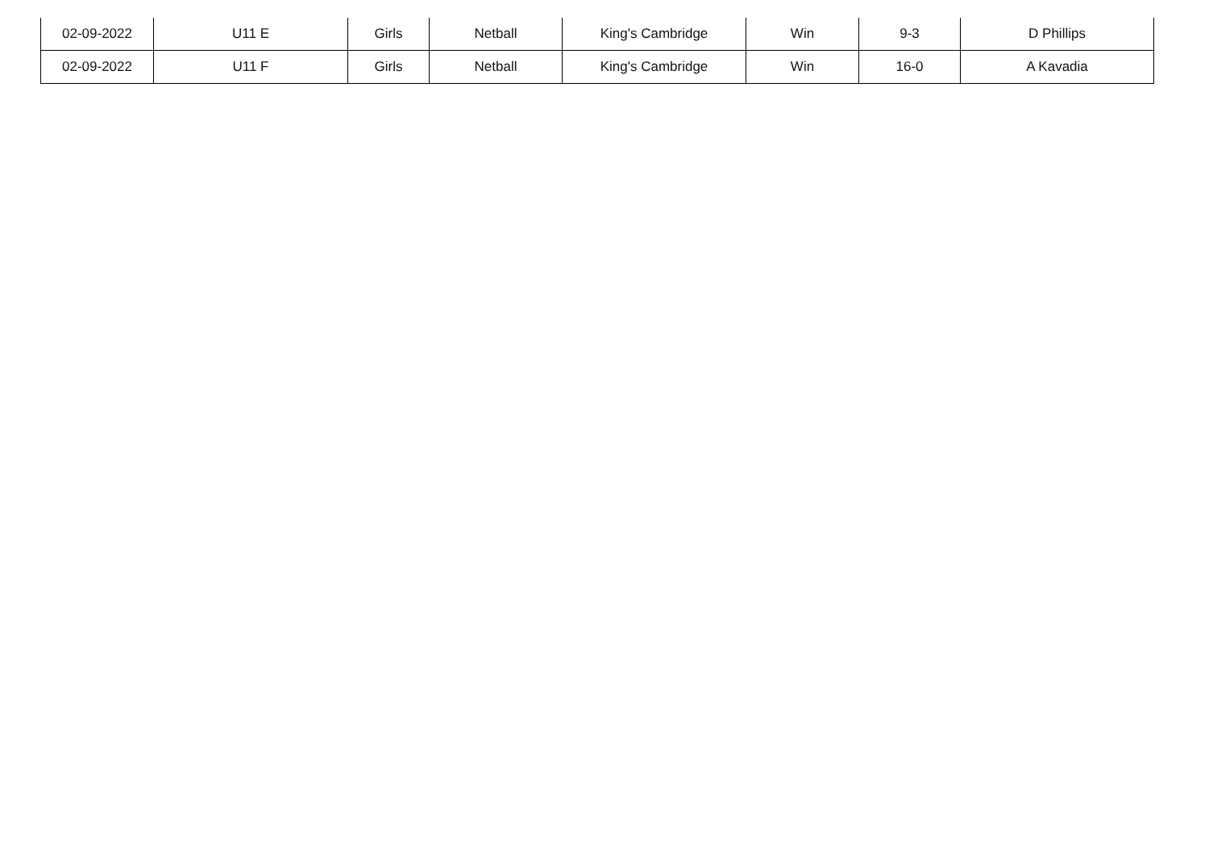| 02-09-2022 | U11 E | Girls | Netball | King's Cambridge | Win | 9-3 | D Phillips |
| 02-09-2022 | U11 F | Girls | Netball | King's Cambridge | Win | 16-0 | A Kavadia |